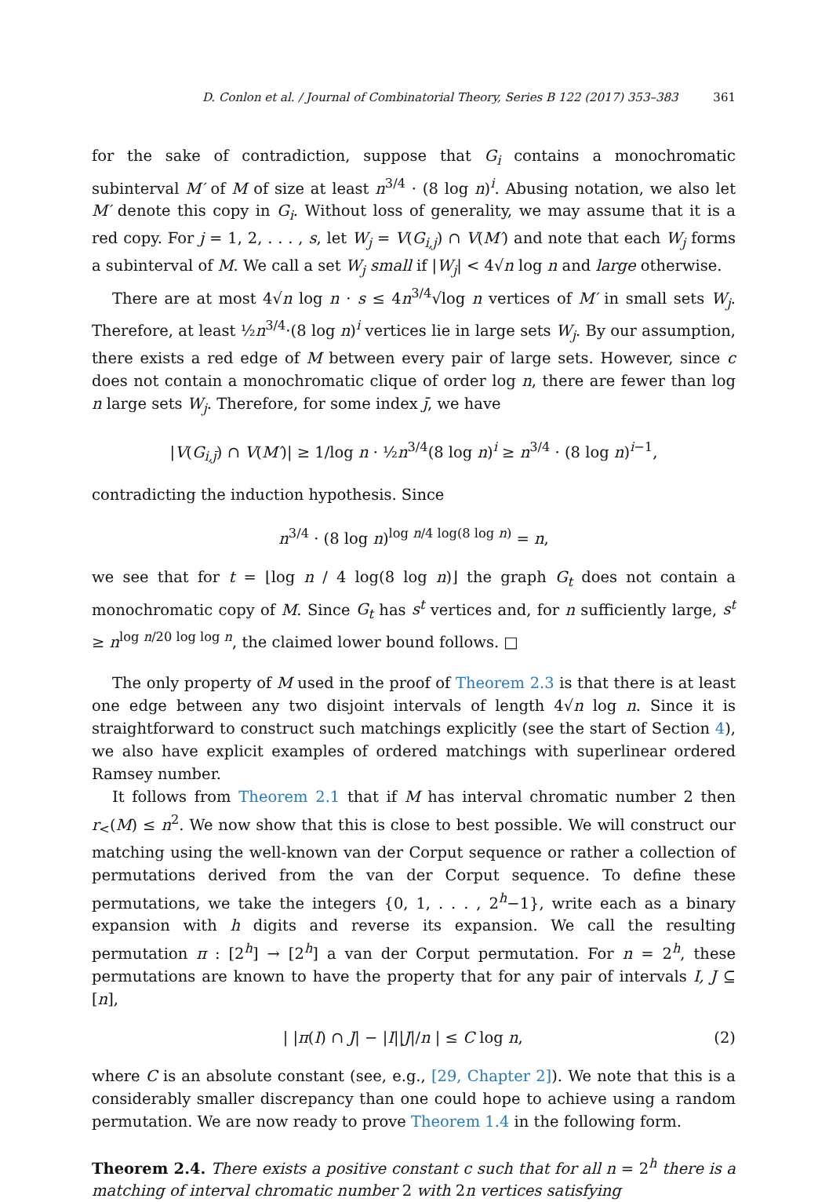D. Conlon et al. / Journal of Combinatorial Theory, Series B 122 (2017) 353–383 361
for the sake of contradiction, suppose that G<sub>i</sub> contains a monochromatic subinterval M′ of M of size at least n<sup>3/4</sup> · (8 log n)<sup>i</sup>. Abusing notation, we also let M′ denote this copy in G<sub>i</sub>. Without loss of generality, we may assume that it is a red copy. For j = 1, 2, . . . , s, let W<sub>j</sub> = V(G<sub>i,j</sub>) ∩ V(M′) and note that each W<sub>j</sub> forms a subinterval of M. We call a set W<sub>j</sub> small if |W<sub>j</sub>| < 4√n log n and large otherwise.
There are at most 4√n log n · s ≤ 4n<sup>3/4</sup>√log n vertices of M′ in small sets W<sub>j</sub>. Therefore, at least ½n<sup>3/4</sup>·(8 log n)<sup>i</sup> vertices lie in large sets W<sub>j</sub>. By our assumption, there exists a red edge of M between every pair of large sets. However, since c does not contain a monochromatic clique of order log n, there are fewer than log n large sets W<sub>j</sub>. Therefore, for some index j̄, we have
|V(G<sub>i,j̄</sub>) ∩ V(M′)| ≥ 1/log n · ½n<sup>3/4</sup>(8 log n)<sup>i</sup> ≥ n<sup>3/4</sup> · (8 log n)<sup>i−1</sup>,
contradicting the induction hypothesis. Since
n<sup>3/4</sup> · (8 log n)<sup>log n/4 log(8 log n)</sup> = n,
we see that for t = ⌊log n / 4 log(8 log n)⌋ the graph G<sub>t</sub> does not contain a monochromatic copy of M. Since G<sub>t</sub> has s<sup>t</sup> vertices and, for n sufficiently large, s<sup>t</sup> ≥ n<sup>log n/20 log log n</sup>, the claimed lower bound follows. □
The only property of M used in the proof of Theorem 2.3 is that there is at least one edge between any two disjoint intervals of length 4√n log n. Since it is straightforward to construct such matchings explicitly (see the start of Section 4), we also have explicit examples of ordered matchings with superlinear ordered Ramsey number.
It follows from Theorem 2.1 that if M has interval chromatic number 2 then r<sub><</sub>(M) ≤ n<sup>2</sup>. We now show that this is close to best possible. We will construct our matching using the well-known van der Corput sequence or rather a collection of permutations derived from the van der Corput sequence. To define these permutations, we take the integers {0, 1, . . . , 2<sup>h</sup>−1}, write each as a binary expansion with h digits and reverse its expansion. We call the resulting permutation π : [2<sup>h</sup>] → [2<sup>h</sup>] a van der Corput permutation. For n = 2<sup>h</sup>, these permutations are known to have the property that for any pair of intervals I, J ⊆ [n],
| |π(I) ∩ J| − |I||J|/n | ≤ C log n, (2)
where C is an absolute constant (see, e.g., [29, Chapter 2]). We note that this is a considerably smaller discrepancy than one could hope to achieve using a random permutation. We are now ready to prove Theorem 1.4 in the following form.
Theorem 2.4. There exists a positive constant c such that for all n = 2<sup>h</sup> there is a matching of interval chromatic number 2 with 2n vertices satisfying